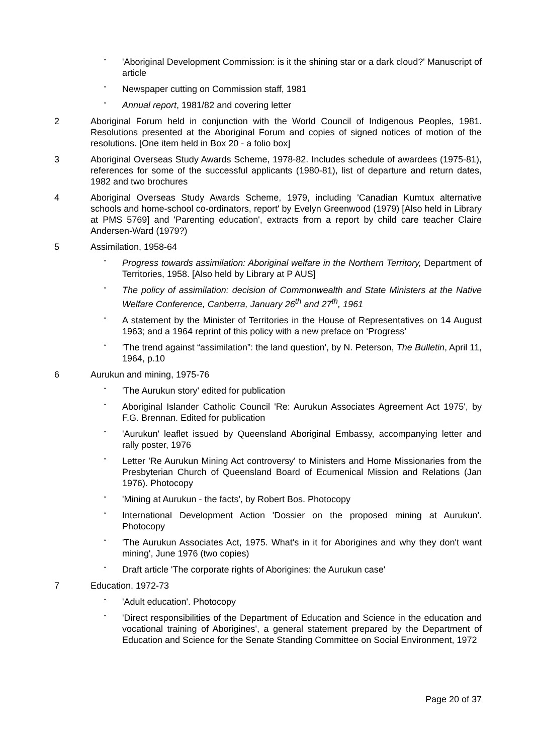•
'Aboriginal Development Commission: is it the shining star or a dark cloud?' Manuscript of article
•
Newspaper cutting on Commission staff, 1981
•
Annual report, 1981/82 and covering letter
2 Aboriginal Forum held in conjunction with the World Council of Indigenous Peoples, 1981. Resolutions presented at the Aboriginal Forum and copies of signed notices of motion of the resolutions. [One item held in Box 20 - a folio box]
3 Aboriginal Overseas Study Awards Scheme, 1978-82. Includes schedule of awardees (1975-81), references for some of the successful applicants (1980-81), list of departure and return dates, 1982 and two brochures
4 Aboriginal Overseas Study Awards Scheme, 1979, including 'Canadian Kumtux alternative schools and home-school co-ordinators, report' by Evelyn Greenwood (1979) [Also held in Library at PMS 5769] and 'Parenting education', extracts from a report by child care teacher Claire Andersen-Ward (1979?)
5 Assimilation, 1958-64
•
Progress towards assimilation: Aboriginal welfare in the Northern Territory, Department of Territories, 1958. [Also held by Library at P AUS]
•
The policy of assimilation: decision of Commonwealth and State Ministers at the Native Welfare Conference, Canberra, January 26<sup>th</sup> and 27<sup>th</sup>, 1961
•
A statement by the Minister of Territories in the House of Representatives on 14 August 1963; and a 1964 reprint of this policy with a new preface on ‘Progress’
•
'The trend against “assimilation”: the land question', by N. Peterson, The Bulletin, April 11, 1964, p.10
6 Aurukun and mining, 1975-76
•
'The Aurukun story' edited for publication
•
Aboriginal Islander Catholic Council 'Re: Aurukun Associates Agreement Act 1975', by F.G. Brennan. Edited for publication
•
'Aurukun' leaflet issued by Queensland Aboriginal Embassy, accompanying letter and rally poster, 1976
•
Letter 'Re Aurukun Mining Act controversy' to Ministers and Home Missionaries from the Presbyterian Church of Queensland Board of Ecumenical Mission and Relations (Jan 1976). Photocopy
•
'Mining at Aurukun - the facts', by Robert Bos. Photocopy
•
International Development Action 'Dossier on the proposed mining at Aurukun'. Photocopy
•
'The Aurukun Associates Act, 1975. What's in it for Aborigines and why they don't want mining', June 1976 (two copies)
•
Draft article 'The corporate rights of Aborigines: the Aurukun case'
7 Education. 1972-73
•
'Adult education'. Photocopy
•
'Direct responsibilities of the Department of Education and Science in the education and vocational training of Aborigines', a general statement prepared by the Department of Education and Science for the Senate Standing Committee on Social Environment, 1972
Page 20 of 37